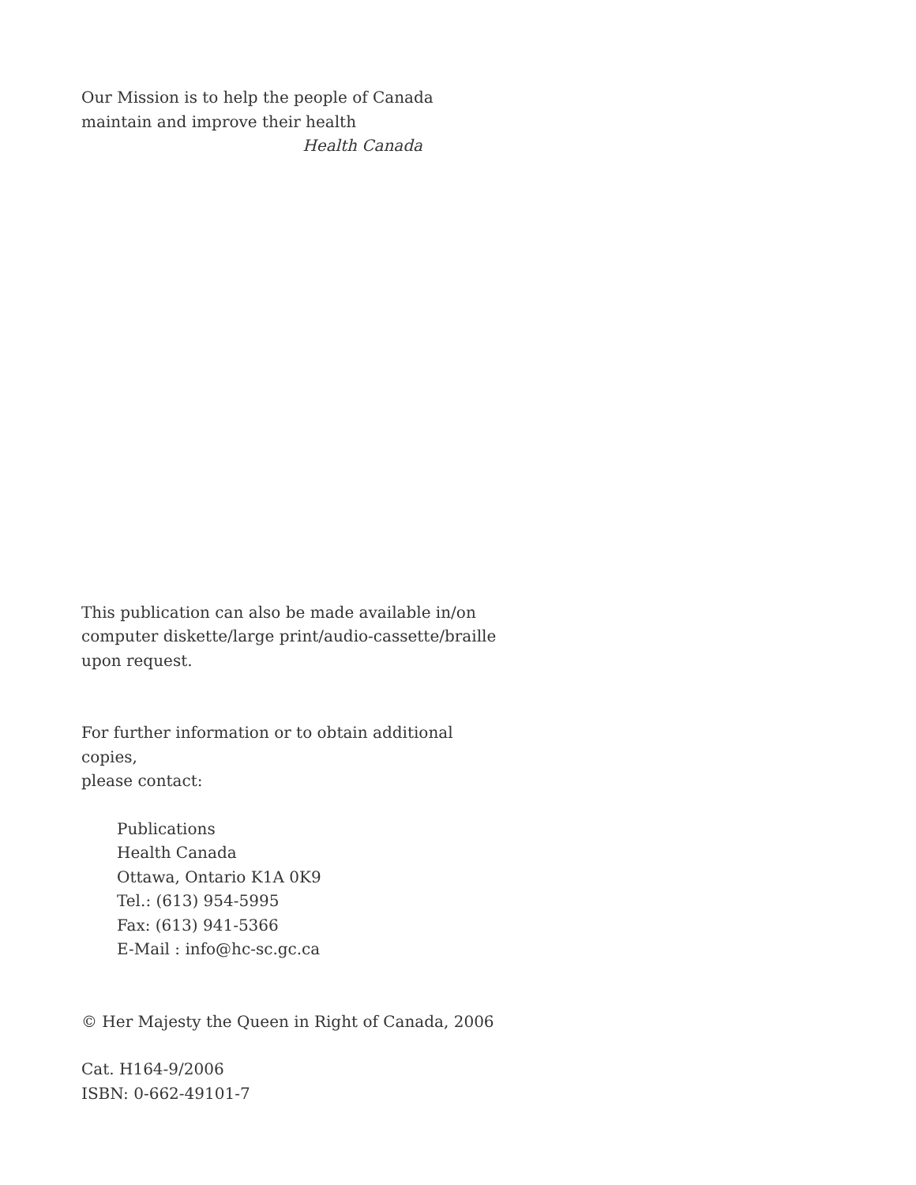Our Mission is to help the people of Canada
maintain and improve their health
Health Canada
This publication can also be made available in/on
computer diskette/large print/audio-cassette/braille
upon request.
For further information or to obtain additional copies,
please contact:
Publications
Health Canada
Ottawa, Ontario K1A 0K9
Tel.: (613) 954-5995
Fax: (613) 941-5366
E-Mail : info@hc-sc.gc.ca
© Her Majesty the Queen in Right of Canada, 2006
Cat. H164-9/2006
ISBN: 0-662-49101-7